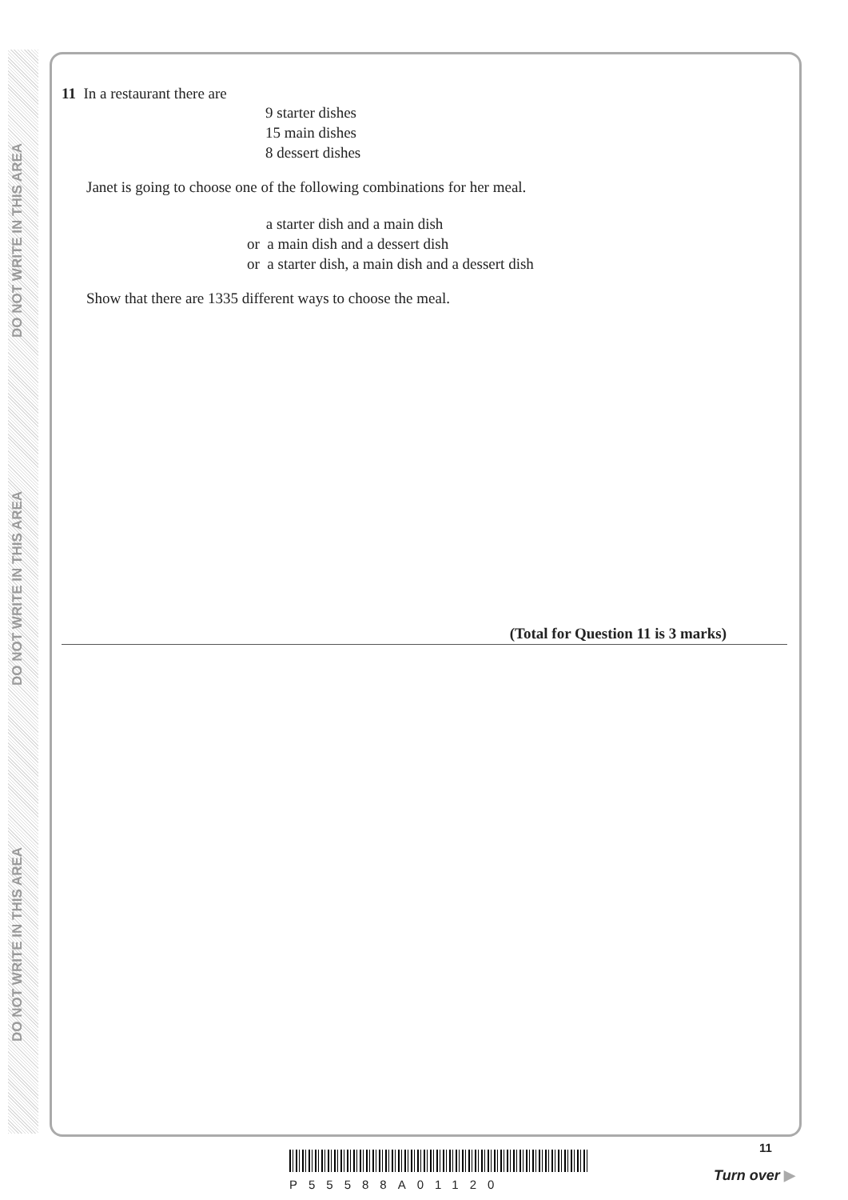DO NOT WRITE IN THIS AREA
DO NOT WRITE IN THIS AREA
DO NOT WRITE IN THIS AREA
11 In a restaurant there are
9 starter dishes
15 main dishes
8 dessert dishes
Janet is going to choose one of the following combinations for her meal.
a starter dish and a main dish
or a main dish and a dessert dish
or a starter dish, a main dish and a dessert dish
Show that there are 1335 different ways to choose the meal.
(Total for Question 11 is 3 marks)
P55588A01120
11
Turn over ▶